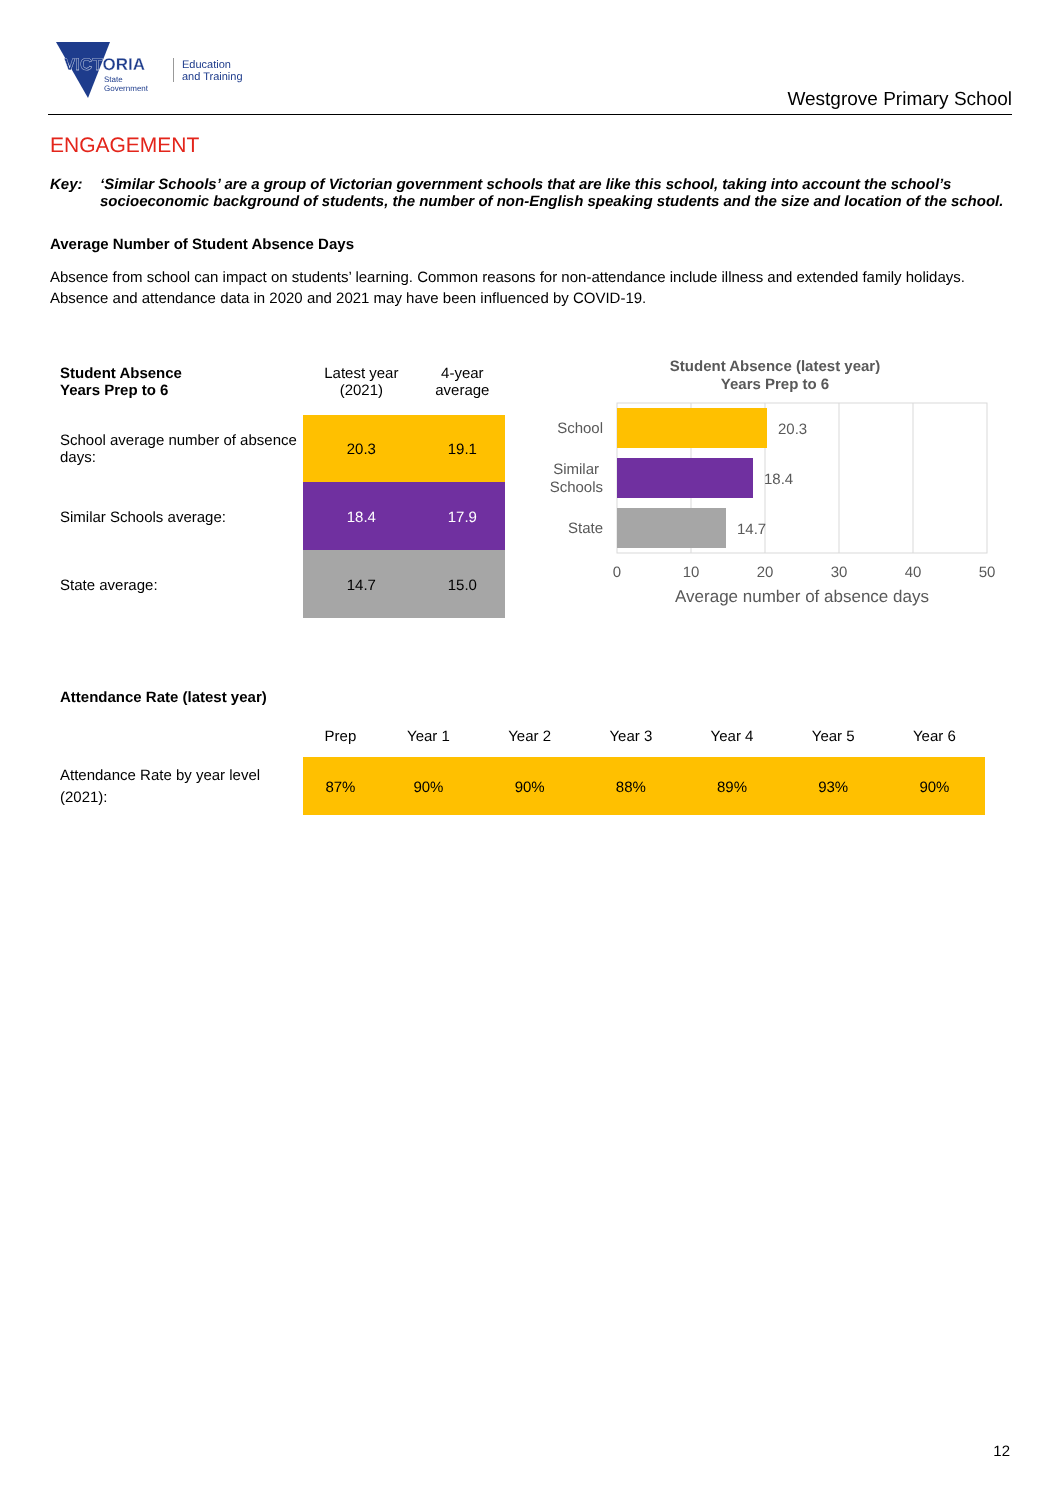VICTORIA
State
Government
Education
and Training
Westgrove Primary School
ENGAGEMENT
Key: ‘Similar Schools’ are a group of Victorian government schools that are like this school, taking into account the school’s socioeconomic background of students, the number of non-English speaking students and the size and location of the school.
Average Number of Student Absence Days
Absence from school can impact on students’ learning. Common reasons for non-attendance include illness and extended family holidays. Absence and attendance data in 2020 and 2021 may have been influenced by COVID-19.
| Student Absence Years Prep to 6 | Latest year (2021) | 4-year average |
| School average number of absence days: | 20.3 | 19.1 |
| Similar Schools average: | 18.4 | 17.9 |
| State average: | 14.7 | 15.0 |
Student Absence (latest year)
Years Prep to 6
School
Similar
Schools
State
20.3
18.4
14.7
0
10
20
30
40
50
Average number of absence days
Attendance Rate (latest year)
| | Prep | Year 1 | Year 2 | Year 3 | Year 4 | Year 5 | Year 6 |
| Attendance Rate by year level (2021): | 87% | 90% | 90% | 88% | 89% | 93% | 90% |
12